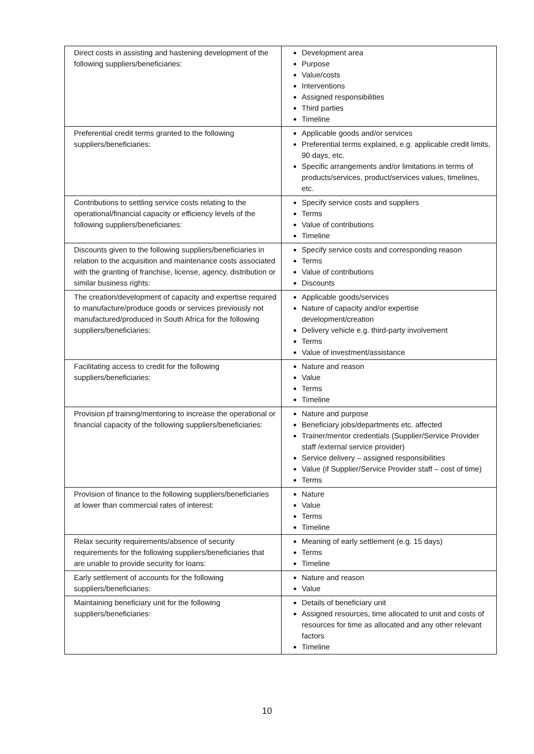| Direct costs in assisting and hastening development of the following suppliers/beneficiaries: | Development area Purpose Value/costs Interventions Assigned responsibilities Third parties Timeline |
| Preferential credit terms granted to the following suppliers/beneficiaries: | Applicable goods and/or services Preferential terms explained, e.g. applicable credit limits, 90 days, etc. Specific arrangements and/or limitations in terms of products/services, product/services values, timelines, etc. |
| Contributions to settling service costs relating to the operational/financial capacity or efficiency levels of the following suppliers/beneficiaries: | Specify service costs and suppliers Terms Value of contributions Timeline |
| Discounts given to the following suppliers/beneficiaries in relation to the acquisition and maintenance costs associated with the granting of franchise, license, agency, distribution or similar business rights: | Specify service costs and corresponding reason Terms Value of contributions Discounts |
| The creation/development of capacity and expertise required to manufacture/produce goods or services previously not manufactured/produced in South Africa for the following suppliers/beneficiaries: | Applicable goods/services Nature of capacity and/or expertise development/creation Delivery vehicle e.g. third-party involvement Terms Value of investment/assistance |
| Facilitating access to credit for the following suppliers/beneficiaries: | Nature and reason Value Terms Timeline |
| Provision pf training/mentoring to increase the operational or financial capacity of the following suppliers/beneficiaries: | Nature and purpose Beneficiary jobs/departments etc. affected Trainer/mentor credentials (Supplier/Service Provider staff /external service provider) Service delivery – assigned responsibilities Value (if Supplier/Service Provider staff – cost of time) Terms |
| Provision of finance to the following suppliers/beneficiaries at lower than commercial rates of interest: | Nature Value Terms Timeline |
| Relax security requirements/absence of security requirements for the following suppliers/beneficiaries that are unable to provide security for loans: | Meaning of early settlement (e.g. 15 days) Terms Timeline |
| Early settlement of accounts for the following suppliers/beneficiaries: | Nature and reason Value |
| Maintaining beneficiary unit for the following suppliers/beneficiaries: | Details of beneficiary unit Assigned resources, time allocated to unit and costs of resources for time as allocated and any other relevant factors Timeline |
10